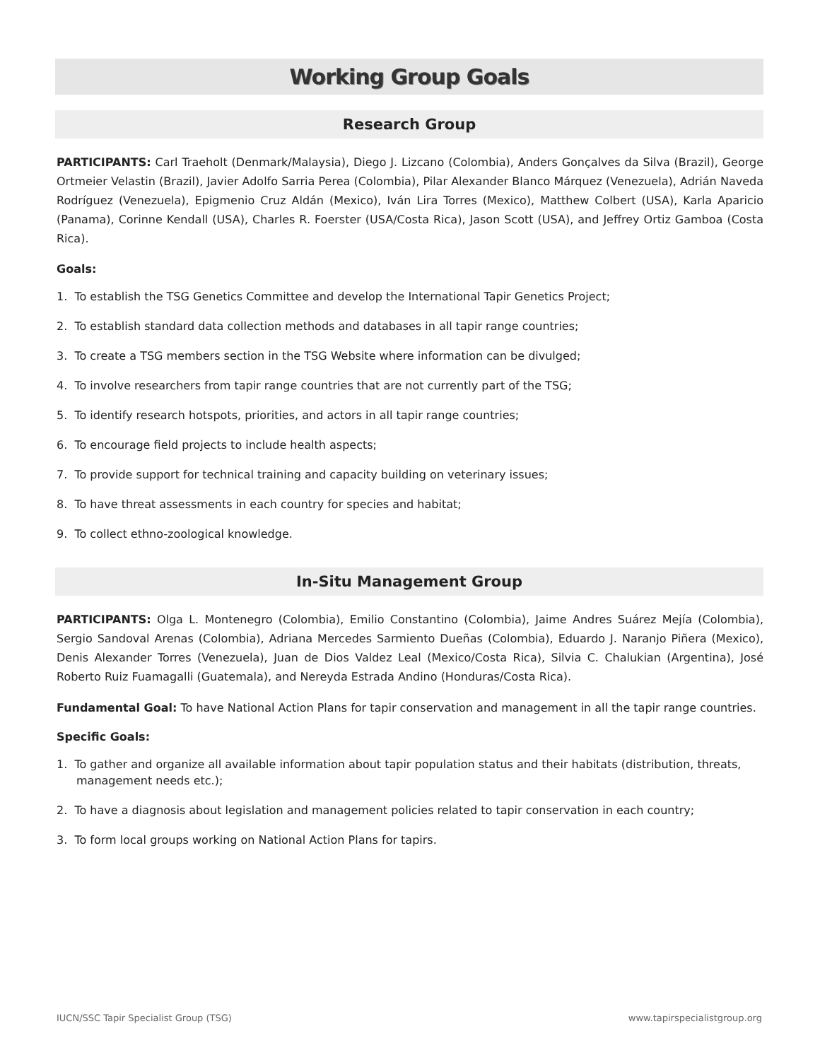Working Group Goals
Research Group
PARTICIPANTS: Carl Traeholt (Denmark/Malaysia), Diego J. Lizcano (Colombia), Anders Gonçalves da Silva (Brazil), George Ortmeier Velastin (Brazil), Javier Adolfo Sarria Perea (Colombia), Pilar Alexander Blanco Márquez (Venezuela), Adrián Naveda Rodríguez (Venezuela), Epigmenio Cruz Aldán (Mexico), Iván Lira Torres (Mexico), Matthew Colbert (USA), Karla Aparicio (Panama), Corinne Kendall (USA), Charles R. Foerster (USA/Costa Rica), Jason Scott (USA), and Jeffrey Ortiz Gamboa (Costa Rica).
Goals:
1. To establish the TSG Genetics Committee and develop the International Tapir Genetics Project;
2. To establish standard data collection methods and databases in all tapir range countries;
3. To create a TSG members section in the TSG Website where information can be divulged;
4. To involve researchers from tapir range countries that are not currently part of the TSG;
5. To identify research hotspots, priorities, and actors in all tapir range countries;
6. To encourage field projects to include health aspects;
7. To provide support for technical training and capacity building on veterinary issues;
8. To have threat assessments in each country for species and habitat;
9. To collect ethno-zoological knowledge.
In-Situ Management Group
PARTICIPANTS: Olga L. Montenegro (Colombia), Emilio Constantino (Colombia), Jaime Andres Suárez Mejía (Colombia), Sergio Sandoval Arenas (Colombia), Adriana Mercedes Sarmiento Dueñas (Colombia), Eduardo J. Naranjo Piñera (Mexico), Denis Alexander Torres (Venezuela), Juan de Dios Valdez Leal (Mexico/Costa Rica), Silvia C. Chalukian (Argentina), José Roberto Ruiz Fuamagalli (Guatemala), and Nereyda Estrada Andino (Honduras/Costa Rica).
Fundamental Goal: To have National Action Plans for tapir conservation and management in all the tapir range countries.
Specific Goals:
1. To gather and organize all available information about tapir population status and their habitats (distribution, threats, management needs etc.);
2. To have a diagnosis about legislation and management policies related to tapir conservation in each country;
3. To form local groups working on National Action Plans for tapirs.
IUCN/SSC Tapir Specialist Group (TSG) www.tapirspecialistgroup.org